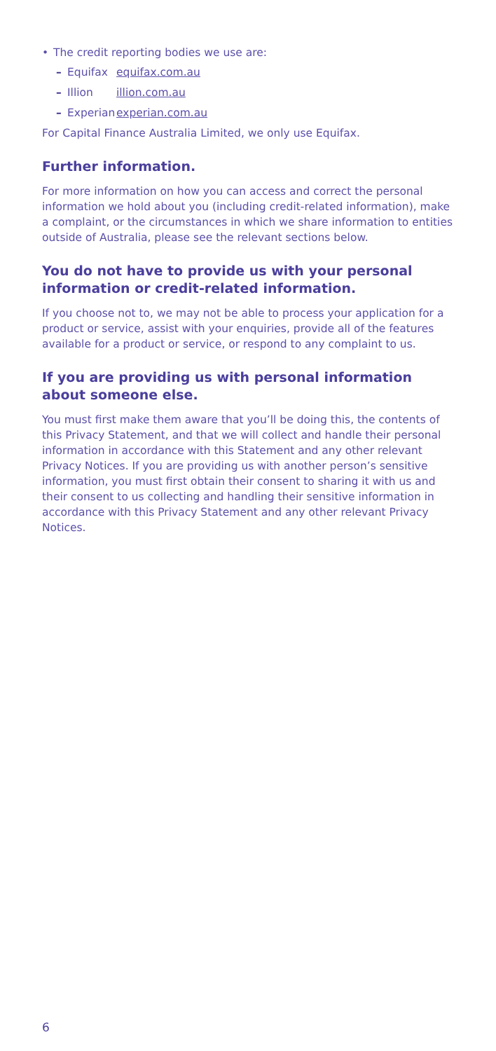• The credit reporting bodies we use are:
– Equifax equifax.com.au
– Illion illion.com.au
– Experian experian.com.au
For Capital Finance Australia Limited, we only use Equifax.
Further information.
For more information on how you can access and correct the personal information we hold about you (including credit-related information), make a complaint, or the circumstances in which we share information to entities outside of Australia, please see the relevant sections below.
You do not have to provide us with your personal information or credit-related information.
If you choose not to, we may not be able to process your application for a product or service, assist with your enquiries, provide all of the features available for a product or service, or respond to any complaint to us.
If you are providing us with personal information about someone else.
You must first make them aware that you’ll be doing this, the contents of this Privacy Statement, and that we will collect and handle their personal information in accordance with this Statement and any other relevant Privacy Notices. If you are providing us with another person’s sensitive information, you must first obtain their consent to sharing it with us and their consent to us collecting and handling their sensitive information in accordance with this Privacy Statement and any other relevant Privacy Notices.
6